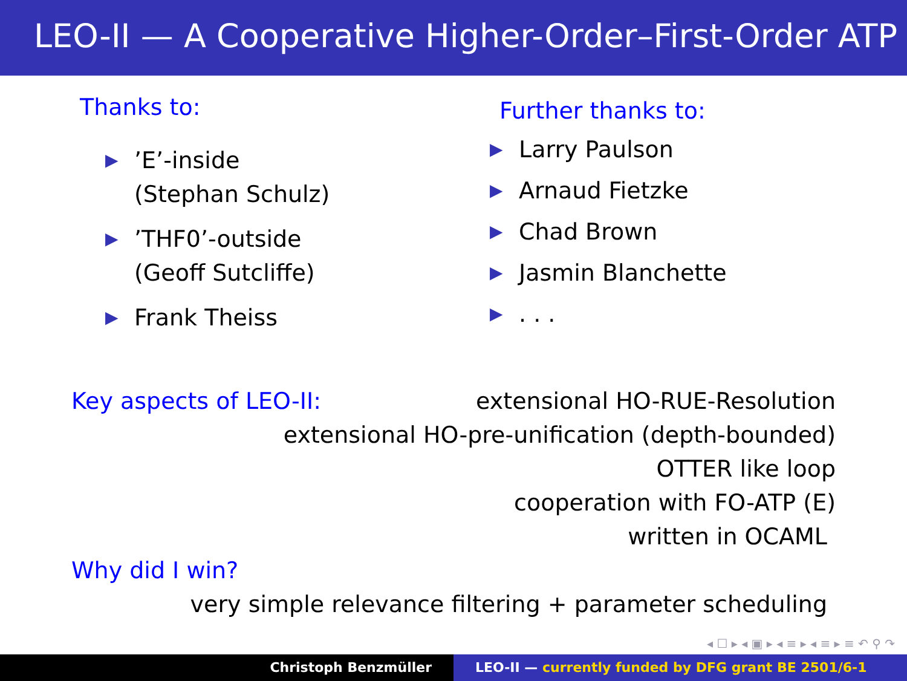LEO-II — A Cooperative Higher-Order–First-Order ATP
Thanks to:
▶’E’-inside
(Stephan Schulz)
▶’THF0’-outside
(Geoff Sutcliffe)
▶ Frank Theiss
Further thanks to:
▶ Larry Paulson
▶ Arnaud Fietzke
▶ Chad Brown
▶ Jasmin Blanchette
▶. . .
Key aspects of LEO-II: extensional HO-RUE-Resolution
extensional HO-pre-unification (depth-bounded)
OTTER like loop
cooperation with FO-ATP (E)
written in OCAML
Why did I win?
very simple relevance filtering + parameter scheduling
◂ ☐ ▸ ◂ ▣ ▸ ◂ ≡ ▸ ◂ ≡ ▸ ≡ ↶ ⚲ ↷
Christoph Benzmüller LEO-II — currently funded by DFG grant BE 2501/6-1